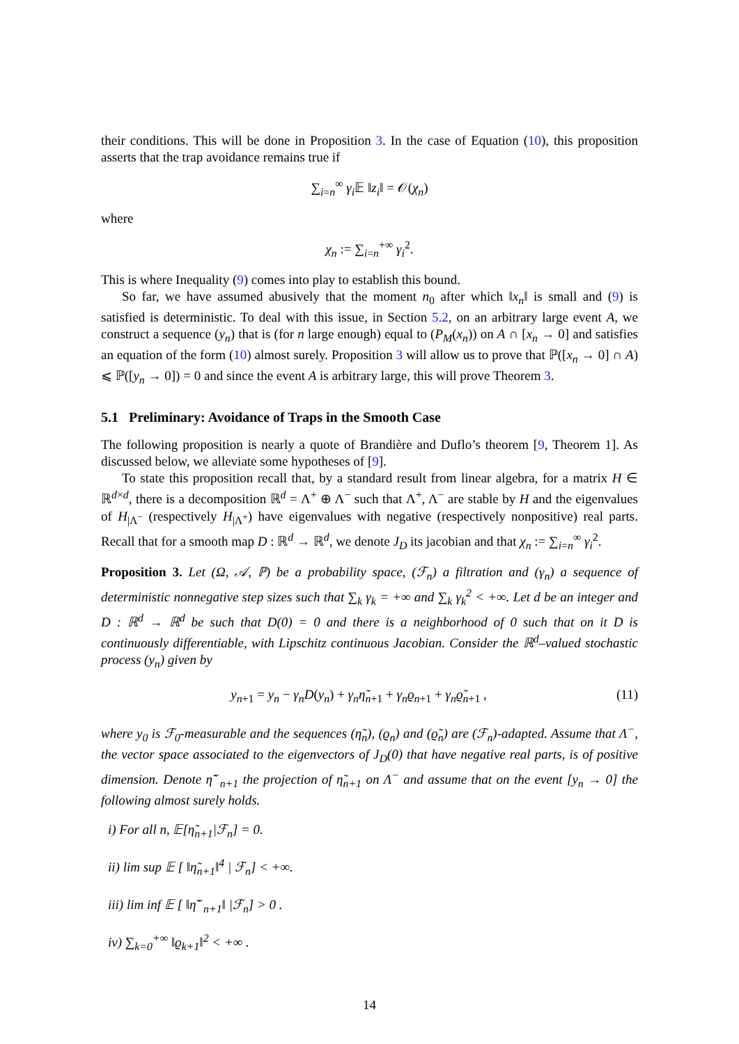their conditions. This will be done in Proposition 3. In the case of Equation (10), this proposition asserts that the trap avoidance remains true if
∑<sub>i=n</sub><sup>∞</sup> γ<sub>i</sub> 𝔼 ‖z<sub>i</sub>‖ = 𝒪(χ<sub>n</sub>)
where
χ<sub>n</sub> := ∑<sub>i=n</sub><sup>+∞</sup> γ<sub>i</sub><sup>2</sup>.
This is where Inequality (9) comes into play to establish this bound.
So far, we have assumed abusively that the moment n<sub>0</sub> after which ‖x<sub>n</sub>‖ is small and (9) is satisfied is deterministic. To deal with this issue, in Section 5.2, on an arbitrary large event A, we construct a sequence (y<sub>n</sub>) that is (for n large enough) equal to (P<sub>M</sub>(x<sub>n</sub>)) on A ∩ [x<sub>n</sub> → 0] and satisfies an equation of the form (10) almost surely. Proposition 3 will allow us to prove that ℙ([x<sub>n</sub> → 0] ∩ A) ⩽ ℙ([y<sub>n</sub> → 0]) = 0 and since the event A is arbitrary large, this will prove Theorem 3.
5.1 Preliminary: Avoidance of Traps in the Smooth Case
The following proposition is nearly a quote of Brandière and Duflo’s theorem [9, Theorem 1]. As discussed below, we alleviate some hypotheses of [9].
To state this proposition recall that, by a standard result from linear algebra, for a matrix H ∈ ℝ<sup>d×d</sup>, there is a decomposition ℝ<sup>d</sup> = Λ<sup>+</sup> ⊕ Λ<sup>−</sup> such that Λ<sup>+</sup>, Λ<sup>−</sup> are stable by H and the eigenvalues of H<sub>|Λ<sup>−</sup></sub> (respectively H<sub>|Λ<sup>+</sup></sub>) have eigenvalues with negative (respectively nonpositive) real parts. Recall that for a smooth map D : ℝ<sup>d</sup> → ℝ<sup>d</sup>, we denote J<sub>D</sub> its jacobian and that χ<sub>n</sub> := ∑<sub>i=n</sub><sup>∞</sup> γ<sub>i</sub><sup>2</sup>.
Proposition 3. Let (Ω, 𝒜, ℙ) be a probability space, (ℱ<sub>n</sub>) a filtration and (γ<sub>n</sub>) a sequence of deterministic nonnegative step sizes such that ∑<sub>k</sub> γ<sub>k</sub> = +∞ and ∑<sub>k</sub> γ<sub>k</sub><sup>2</sup> < +∞. Let d be an integer and D : ℝ<sup>d</sup> → ℝ<sup>d</sup> be such that D(0) = 0 and there is a neighborhood of 0 such that on it D is continuously differentiable, with Lipschitz continuous Jacobian. Consider the ℝ<sup>d</sup>–valued stochastic process (y<sub>n</sub>) given by
y<sub>n+1</sub> = y<sub>n</sub> − γ<sub>n</sub>D(y<sub>n</sub>) + γ<sub>n</sub> η̃<sub>n+1</sub> + γ<sub>n</sub>ϱ<sub>n+1</sub> + γ<sub>n</sub> ϱ̃<sub>n+1</sub> , (11)
where y<sub>0</sub> is ℱ<sub>0</sub>-measurable and the sequences (η̃<sub>n</sub>), (ϱ<sub>n</sub>) and (ϱ̃<sub>n</sub>) are (ℱ<sub>n</sub>)-adapted. Assume that Λ<sup>−</sup>, the vector space associated to the eigenvectors of J<sub>D</sub>(0) that have negative real parts, is of positive dimension. Denote η̃<sup>−</sup><sub>n+1</sub> the projection of η̃<sub>n+1</sub> on Λ<sup>−</sup> and assume that on the event [y<sub>n</sub> → 0] the following almost surely holds.
i) For all n, 𝔼[η̃<sub>n+1</sub>|ℱ<sub>n</sub>] = 0.
ii) lim sup 𝔼 [ ‖η̃<sub>n+1</sub>‖<sup>4</sup> | ℱ<sub>n</sub>] < +∞.
iii) lim inf 𝔼 [ ‖η̃<sup>−</sup><sub>n+1</sub>‖ |ℱ<sub>n</sub>] > 0 .
iv) ∑<sub>k=0</sub><sup>+∞</sup> ‖ϱ<sub>k+1</sub>‖<sup>2</sup> < +∞ .
14